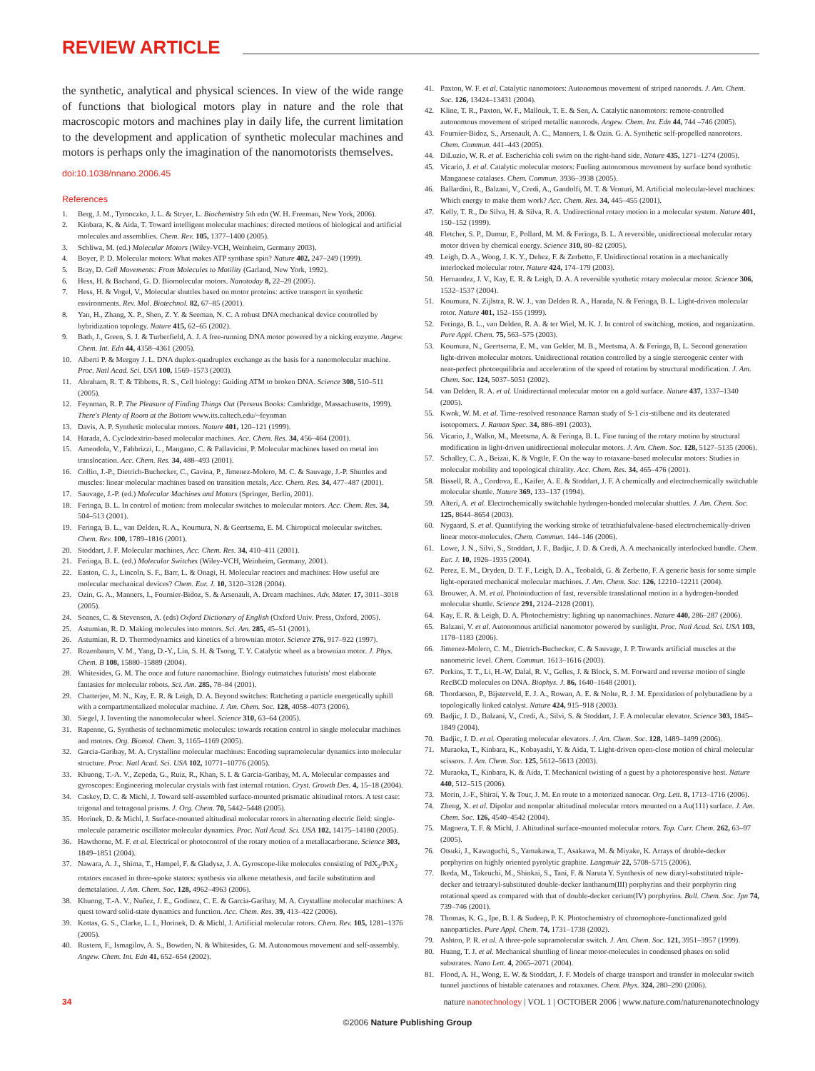REVIEW ARTICLE
the synthetic, analytical and physical sciences. In view of the wide range of functions that biological motors play in nature and the role that macroscopic motors and machines play in daily life, the current limitation to the development and application of synthetic molecular machines and motors is perhaps only the imagination of the nanomotorists themselves.
doi:10.1038/nnano.2006.45
References
1. Berg, J. M., Tymoczko, J. L. & Stryer, L. Biochemistry 5th edn (W. H. Freeman, New York, 2006).
2. Kinbara, K. & Aida, T. Toward intelligent molecular machines: directed motions of biological and artificial molecules and assemblies. Chem. Rev. 105, 1377–1400 (2005).
3. Schliwa, M. (ed.) Molecular Motors (Wiley-VCH, Weinheim, Germany 2003).
4. Boyer, P. D. Molecular motors: What makes ATP synthase spin? Nature 402, 247–249 (1999).
5. Bray, D. Cell Movements: From Molecules to Motility (Garland, New York, 1992).
6. Hess, H. & Bachand, G. D. Biomolecular motors. Nanotoday 8, 22–29 (2005).
7. Hess, H. & Vogel, V., Molecular shuttles based on motor proteins: active transport in synthetic environments. Rev. Mol. Biotechnol. 82, 67–85 (2001).
8. Yan, H., Zhang, X. P., Shen, Z. Y. & Seeman, N. C. A robust DNA mechanical device controlled by hybridization topology. Nature 415, 62–65 (2002).
9. Bath, J., Green, S. J. & Turberfield, A. J. A free-running DNA motor powered by a nicking enzyme. Angew. Chem. Int. Edn 44, 4358–4361 (2005).
10. Alberti P. & Mergny J. L. DNA duplex-quadruplex exchange as the basis for a nanomolecular machine. Proc. Natl Acad. Sci. USA 100, 1569–1573 (2003).
11. Abraham, R. T. & Tibbetts, R. S., Cell biology: Guiding ATM to broken DNA. Science 308, 510–511 (2005).
12. Feynman, R. P. The Pleasure of Finding Things Out (Perseus Books: Cambridge, Massachusetts, 1999). There's Plenty of Room at the Bottom www.its.caltech.edu/~feynman
13. Davis, A. P. Synthetic molecular motors. Nature 401, 120–121 (1999).
14. Harada, A. Cyclodextrin-based molecular machines. Acc. Chem. Res. 34, 456–464 (2001).
15. Amendola, V., Fabbrizzi, L., Mangano, C. & Pallavicini, P. Molecular machines based on metal ion translocation. Acc. Chem. Res. 34, 488–493 (2001).
16. Collin, J.-P., Dietrich-Buchecker, C., Gavina, P., Jimenez-Molero, M. C. & Sauvage, J.-P. Shuttles and muscles: linear molecular machines based on transition metals, Acc. Chem. Res. 34, 477–487 (2001).
17. Sauvage, J.-P. (ed.) Molecular Machines and Motors (Springer, Berlin, 2001).
18. Feringa, B. L. In control of motion: from molecular switches to molecular motors. Acc. Chem. Res. 34, 504–513 (2001).
19. Feringa, B. L., van Delden, R. A., Koumura, N. & Geertsema, E. M. Chiroptical molecular switches. Chem. Rev. 100, 1789–1816 (2001).
20. Stoddart, J. F. Molecular machines, Acc. Chem. Res. 34, 410–411 (2001).
21. Feringa, B. L. (ed.) Molecular Switches (Wiley-VCH, Weinheim, Germany, 2001).
22. Easton, C. J., Lincoln, S. F., Barr, L. & Onagi, H. Molecular reactors and machines: How useful are molecular mechanical devices? Chem. Eur. J. 10, 3120–3128 (2004).
23. Ozin, G. A., Manners, I., Fournier-Bidoz, S. & Arsenault, A. Dream machines. Adv. Mater. 17, 3011–3018 (2005).
24. Soanes, C. & Stevenson, A. (eds) Oxford Dictionary of English (Oxford Univ. Press, Oxford, 2005).
25. Astumian, R. D. Making molecules into motors. Sci. Am. 285, 45–51 (2001).
26. Astumian, R. D. Thermodynamics and kinetics of a brownian motor. Science 276, 917–922 (1997).
27. Rozenbaum, V. M., Yang, D.-Y., Lin, S. H. & Tsong, T. Y. Catalytic wheel as a brownian motor. J. Phys. Chem. B 108, 15880–15889 (2004).
28. Whitesides, G. M. The once and future nanomachine. Biology outmatches futurists' most elaborate fantasies for molecular robots. Sci. Am. 285, 78–84 (2001).
29. Chatterjee, M. N., Kay, E. R. & Leigh, D. A. Beyond switches: Ratcheting a particle energetically uphill with a compartmentalized molecular machine. J. Am. Chem. Soc. 128, 4058–4073 (2006).
30. Siegel, J. Inventing the nanomolecular wheel. Science 310, 63–64 (2005).
31. Rapenne, G. Synthesis of technomimetic molecules: towards rotation control in single molecular machines and motors. Org. Biomol. Chem. 3, 1165–1169 (2005).
32. Garcia-Garibay, M. A. Crystalline molecular machines: Encoding supramolecular dynamics into molecular structure. Proc. Natl Acad. Sci. USA 102, 10771–10776 (2005).
33. Khuong, T.-A. V., Zepeda, G., Ruiz, R., Khan, S. I. & Garcia-Garibay, M. A. Molecular compasses and gyroscopes: Engineering molecular crystals with fast internal rotation. Cryst. Growth Des. 4, 15–18 (2004).
34. Caskey, D. C. & Michl, J. Toward self-assembled surface-mounted prismatic altitudinal rotors. A test case: trigonal and tetragonal prisms. J. Org. Chem. 70, 5442–5448 (2005).
35. Horinek, D. & Michl, J. Surface-mounted altitudinal molecular rotors in alternating electric field: single-molecule parametric oscillator molecular dynamics. Proc. Natl Acad. Sci. USA 102, 14175–14180 (2005).
36. Hawthorne, M. F. et al. Electrical or photocontrol of the rotary motion of a metallacarborane. Science 303, 1849–1851 (2004).
37. Nawara, A. J., Shima, T., Hampel, F. & Gladysz, J. A. Gyroscope-like molecules consisting of PdX<sub>2</sub>/PtX<sub>2</sub> rotators encased in three-spoke stators: synthesis via alkene metathesis, and facile substitution and demetalation. J. Am. Chem. Soc. 128, 4962–4963 (2006).
38. Khuong, T.-A. V., Nuñez, J. E., Godinez, C. E. & Garcia-Garibay, M. A. Crystalline molecular machines: A quest toward solid-state dynamics and function. Acc. Chem. Res. 39, 413–422 (2006).
39. Kottas, G. S., Clarke, L. I., Horinek, D. & Michl, J. Artificial molecular rotors. Chem. Rev. 105, 1281–1376 (2005).
40. Rustem, F., Ismagilov, A. S., Bowden, N. & Whitesides, G. M. Autonomous movement and self-assembly. Angew. Chem. Int. Edn 41, 652–654 (2002).
41. Paxton, W. F. et al. Catalytic nanomotors: Autonomous movement of striped nanorods. J. Am. Chem. Soc. 126, 13424–13431 (2004).
42. Kline, T. R., Paxton, W. F., Mallouk, T. E. & Sen, A. Catalytic nanomotors: remote-controlled autonomous movement of striped metallic nanorods. Angew. Chem. Int. Edn 44, 744 –746 (2005).
43. Fournier-Bidoz, S., Arsenault, A. C., Manners, I. & Ozin. G. A. Synthetic self-propelled nanorotors. Chem. Commun. 441–443 (2005).
44. DiLuzio, W. R. et al. Escherichia coli swim on the right-hand side. Nature 435, 1271–1274 (2005).
45. Vicario, J. et al. Catalytic molecular motors: Fueling autonomous movement by surface bond synthetic Manganese catalases. Chem. Commun. 3936–3938 (2005).
46. Ballardini, R., Balzani, V., Credi, A., Gandolfi, M. T. & Venturi, M. Artificial molecular-level machines: Which energy to make them work? Acc. Chem. Res. 34, 445–455 (2001).
47. Kelly, T. R., De Silva, H. & Silva, R. A. Undirectional rotary motion in a molecular system. Nature 401, 150–152 (1999).
48. Fletcher, S. P., Dumur, F., Pollard, M. M. & Feringa, B. L. A reversible, unidirectional molecular rotary motor driven by chemical energy. Science 310, 80–82 (2005).
49. Leigh, D. A., Wong, J. K. Y., Dehez, F. & Zerbetto, F. Unidirectional rotation in a mechanically interlocked molecular rotor. Nature 424, 174–179 (2003).
50. Hernandez, J. V., Kay, E. R. & Leigh, D. A. A reversible synthetic rotary molecular motor. Science 306, 1532–1537 (2004).
51. Koumura, N. Zijlstra, R. W. J., van Delden R. A., Harada, N. & Feringa, B. L. Light-driven molecular rotor. Nature 401, 152–155 (1999).
52. Feringa, B. L., van Delden, R. A. & ter Wiel, M. K. J. In control of switching, motion, and organization. Pure Appl. Chem. 75, 563–575 (2003).
53. Koumura, N., Geertsema, E. M., van Gelder, M. B., Meetsma, A. & Feringa, B, L. Second generation light-driven molecular motors. Unidirectional rotation controlled by a single stereogenic center with near-perfect photoequilibria and acceleration of the speed of rotation by structural modification. J. Am. Chem. Soc. 124, 5037–5051 (2002).
54. van Delden, R. A. et al. Unidirectional molecular motor on a gold surface. Nature 437, 1337–1340 (2005).
55. Kwok, W. M. et al. Time-resolved resonance Raman study of S-1 cis-stilbene and its deuterated isotopomers. J. Raman Spec. 34, 886–891 (2003).
56. Vicario, J., Walko, M., Meetsma, A. & Feringa, B. L. Fine tuning of the rotary motion by structural modification in light-driven unidirectional molecular motors. J. Am. Chem. Soc. 128, 5127–5135 (2006).
57. Schalley, C. A., Beizai, K. & Vogtle, F. On the way to rotaxane-based molecular motors: Studies in molecular mobility and topological chirality. Acc. Chem. Res. 34, 465–476 (2001).
58. Bissell, R. A., Cordova, E., Kaifer, A. E. & Stoddart, J. F. A chemically and electrochemically switchable molecular shuttle. Nature 369, 133–137 (1994).
59. Alteri, A. et al. Electrochemically switchable hydrogen-bonded molecular shuttles. J. Am. Chem. Soc. 125, 8644–8654 (2003).
60. Nygaard, S. et al. Quantifying the working stroke of tetrathiafulvalene-based electrochemically-driven linear motor-molecules. Chem. Commun. 144–146 (2006).
61. Lowe, J. N., Silvi, S., Stoddart, J. F., Badjic, J. D. & Credi, A. A mechanically interlocked bundle. Chem. Eur. J. 10, 1926–1935 (2004).
62. Perez, E. M., Dryden, D. T. F., Leigh, D. A., Teobaldi, G. & Zerbetto, F. A generic basis for some simple light-operated mechanical molecular machines. J. Am. Chem. Soc. 126, 12210–12211 (2004).
63. Brouwer, A. M. et al. Photoinduction of fast, reversible translational motion in a hydrogen-bonded molecular shuttle. Science 291, 2124–2128 (2001).
64. Kay, E. R. & Leigh, D. A. Photochemistry: lighting up nanomachines. Nature 440, 286–287 (2006).
65. Balzani, V. et al. Autonomous artificial nanomotor powered by sunlight. Proc. Natl Acad. Sci. USA 103, 1178–1183 (2006).
66. Jimenez-Molero, C. M., Dietrich-Buchecker, C. & Sauvage, J. P. Towards artificial muscles at the nanometric level. Chem. Commun. 1613–1616 (2003).
67. Perkins, T. T., Li, H.-W, Dalal, R. V., Gelles, J. & Block, S. M. Forward and reverse motion of single RecBCD molecules on DNA. Biophys. J. 86, 1640–1648 (2001).
68. Thordarson, P., Bijsterveld, E. J. A., Rowan, A. E. & Nolte, R. J. M. Epoxidation of polybutadiene by a topologically linked catalyst. Nature 424, 915–918 (2003).
69. Badjic, J. D., Balzani, V., Credi, A., Silvi, S. & Stoddart, J. F. A molecular elevator. Science 303, 1845–1849 (2004).
70. Badjic, J. D. et al. Operating molecular elevators. J. Am. Chem. Soc. 128, 1489–1499 (2006).
71. Muraoka, T., Kinbara, K., Kobayashi, Y. & Aida, T. Light-driven open-close motion of chiral molecular scissors. J. Am. Chem. Soc. 125, 5612–5613 (2003).
72. Muraoka, T., Kinbara, K. & Aida, T. Mechanical twisting of a guest by a photoresponsive host. Nature 440, 512–515 (2006).
73. Morin, J.-F., Shirai, Y. & Tour, J. M. En route to a motorized nanocar. Org. Lett. 8, 1713–1716 (2006).
74. Zheng, X. et al. Dipolar and nonpolar altitudinal molecular rotors mounted on a Au(111) surface. J. Am. Chem. Soc. 126, 4540–4542 (2004).
75. Magnera, T. F. & Michl, J. Altitudinal surface-mounted molecular rotors. Top. Curr. Chem. 262, 63–97 (2005).
76. Otsuki, J., Kawaguchi, S., Yamakawa, T., Asakawa, M. & Miyake, K. Arrays of double-decker porphyrins on highly oriented pyrolytic graphite. Langmuir 22, 5708–5715 (2006).
77. Ikeda, M., Takeuchi, M., Shinkai, S., Tani, F. & Naruta Y. Synthesis of new diaryl-substituted triple-decker and tetraaryl-substituted double-decker lanthanum(III) porphyrins and their porphyrin ring rotational speed as compared with that of double-decker cerium(IV) porphyrins. Bull. Chem. Soc. Jpn 74, 739–746 (2001).
78. Thomas, K. G., Ipe, B. I. & Sudeep, P. K. Photochemistry of chromophore-functionalized gold nanoparticles. Pure Appl. Chem. 74, 1731–1738 (2002).
79. Ashton, P. R. et al. A three-pole supramolecular switch. J. Am. Chem. Soc. 121, 3951–3957 (1999).
80. Huang, T. J. et al. Mechanical shuttling of linear motor-molecules in condensed phases on solid substrates. Nano Lett. 4, 2065–2071 (2004).
81. Flood, A. H., Wong, E. W. & Stoddart, J. F. Models of charge transport and transfer in molecular switch tunnel junctions of bistable catenanes and rotaxanes. Chem. Phys. 324, 280–290 (2006).
34 nature nanotechnology | VOL 1 | OCTOBER 2006 | www.nature.com/naturenanotechnology
©2006 Nature Publishing Group